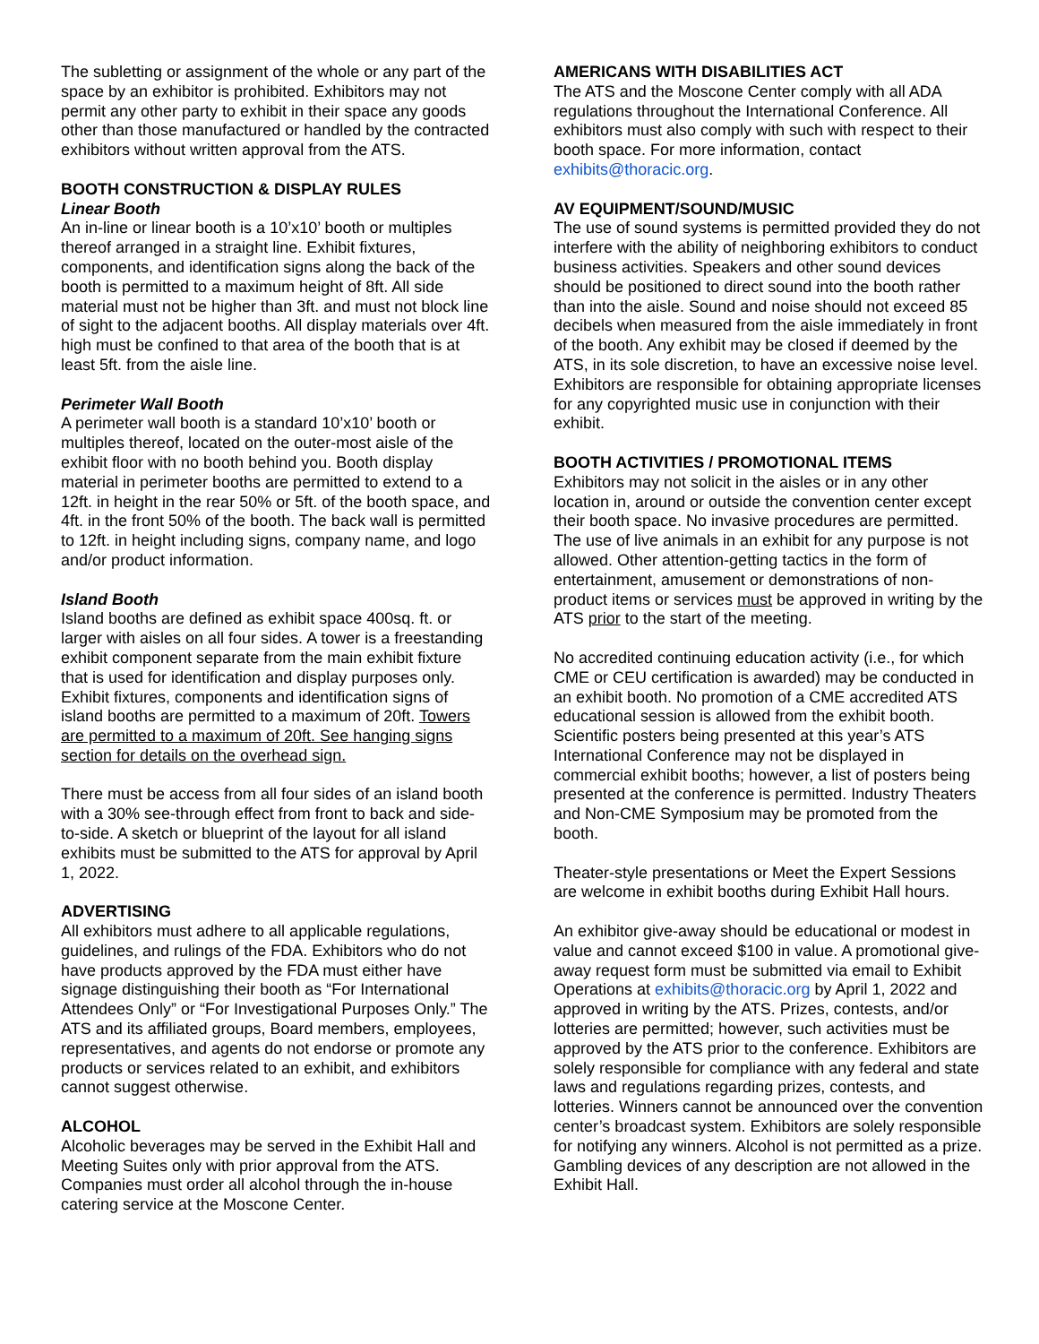The subletting or assignment of the whole or any part of the space by an exhibitor is prohibited. Exhibitors may not permit any other party to exhibit in their space any goods other than those manufactured or handled by the contracted exhibitors without written approval from the ATS.
BOOTH CONSTRUCTION & DISPLAY RULES
Linear Booth
An in-line or linear booth is a 10’x10’ booth or multiples thereof arranged in a straight line. Exhibit fixtures, components, and identification signs along the back of the booth is permitted to a maximum height of 8ft. All side material must not be higher than 3ft. and must not block line of sight to the adjacent booths. All display materials over 4ft. high must be confined to that area of the booth that is at least 5ft. from the aisle line.
Perimeter Wall Booth
A perimeter wall booth is a standard 10’x10’ booth or multiples thereof, located on the outer-most aisle of the exhibit floor with no booth behind you. Booth display material in perimeter booths are permitted to extend to a 12ft. in height in the rear 50% or 5ft. of the booth space, and 4ft. in the front 50% of the booth. The back wall is permitted to 12ft. in height including signs, company name, and logo and/or product information.
Island Booth
Island booths are defined as exhibit space 400sq. ft. or larger with aisles on all four sides. A tower is a freestanding exhibit component separate from the main exhibit fixture that is used for identification and display purposes only. Exhibit fixtures, components and identification signs of island booths are permitted to a maximum of 20ft. Towers are permitted to a maximum of 20ft. See hanging signs section for details on the overhead sign.
There must be access from all four sides of an island booth with a 30% see-through effect from front to back and side-to-side. A sketch or blueprint of the layout for all island exhibits must be submitted to the ATS for approval by April 1, 2022.
ADVERTISING
All exhibitors must adhere to all applicable regulations, guidelines, and rulings of the FDA. Exhibitors who do not have products approved by the FDA must either have signage distinguishing their booth as “For International Attendees Only” or “For Investigational Purposes Only.” The ATS and its affiliated groups, Board members, employees, representatives, and agents do not endorse or promote any products or services related to an exhibit, and exhibitors cannot suggest otherwise.
ALCOHOL
Alcoholic beverages may be served in the Exhibit Hall and Meeting Suites only with prior approval from the ATS. Companies must order all alcohol through the in-house catering service at the Moscone Center.
AMERICANS WITH DISABILITIES ACT
The ATS and the Moscone Center comply with all ADA regulations throughout the International Conference. All exhibitors must also comply with such with respect to their booth space. For more information, contact exhibits@thoracic.org.
AV EQUIPMENT/SOUND/MUSIC
The use of sound systems is permitted provided they do not interfere with the ability of neighboring exhibitors to conduct business activities. Speakers and other sound devices should be positioned to direct sound into the booth rather than into the aisle. Sound and noise should not exceed 85 decibels when measured from the aisle immediately in front of the booth. Any exhibit may be closed if deemed by the ATS, in its sole discretion, to have an excessive noise level. Exhibitors are responsible for obtaining appropriate licenses for any copyrighted music use in conjunction with their exhibit.
BOOTH ACTIVITIES / PROMOTIONAL ITEMS
Exhibitors may not solicit in the aisles or in any other location in, around or outside the convention center except their booth space. No invasive procedures are permitted. The use of live animals in an exhibit for any purpose is not allowed. Other attention-getting tactics in the form of entertainment, amusement or demonstrations of non-product items or services must be approved in writing by the ATS prior to the start of the meeting.
No accredited continuing education activity (i.e., for which CME or CEU certification is awarded) may be conducted in an exhibit booth. No promotion of a CME accredited ATS educational session is allowed from the exhibit booth. Scientific posters being presented at this year’s ATS International Conference may not be displayed in commercial exhibit booths; however, a list of posters being presented at the conference is permitted. Industry Theaters and Non-CME Symposium may be promoted from the booth.
Theater-style presentations or Meet the Expert Sessions are welcome in exhibit booths during Exhibit Hall hours.
An exhibitor give-away should be educational or modest in value and cannot exceed $100 in value. A promotional give-away request form must be submitted via email to Exhibit Operations at exhibits@thoracic.org by April 1, 2022 and approved in writing by the ATS. Prizes, contests, and/or lotteries are permitted; however, such activities must be approved by the ATS prior to the conference. Exhibitors are solely responsible for compliance with any federal and state laws and regulations regarding prizes, contests, and lotteries. Winners cannot be announced over the convention center’s broadcast system. Exhibitors are solely responsible for notifying any winners. Alcohol is not permitted as a prize. Gambling devices of any description are not allowed in the Exhibit Hall.